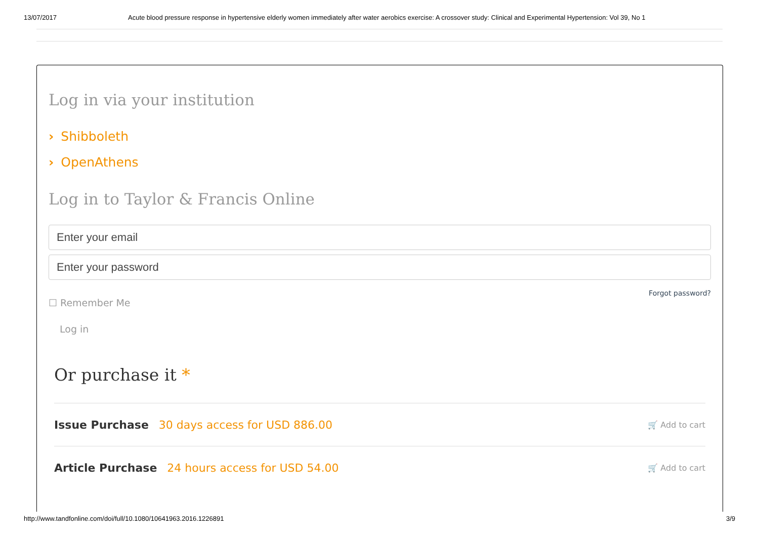13/07/2017 Acute blood pressure response in hypertensive elderly women immediately after water aerobics exercise: A crossover study: Clinical and Experimental Hypertension: Vol 39, No 1
Log in via your institution
› Shibboleth
› OpenAthens
Log in to Taylor & Francis Online
Enter your email
Enter your password
Forgot password?
☐ Remember Me
Log in
Or purchase it *
Issue Purchase 30 days access for USD 886.00 🛒 Add to cart
Article Purchase 24 hours access for USD 54.00 🛒 Add to cart
http://www.tandfonline.com/doi/full/10.1080/10641963.2016.1226891 3/9